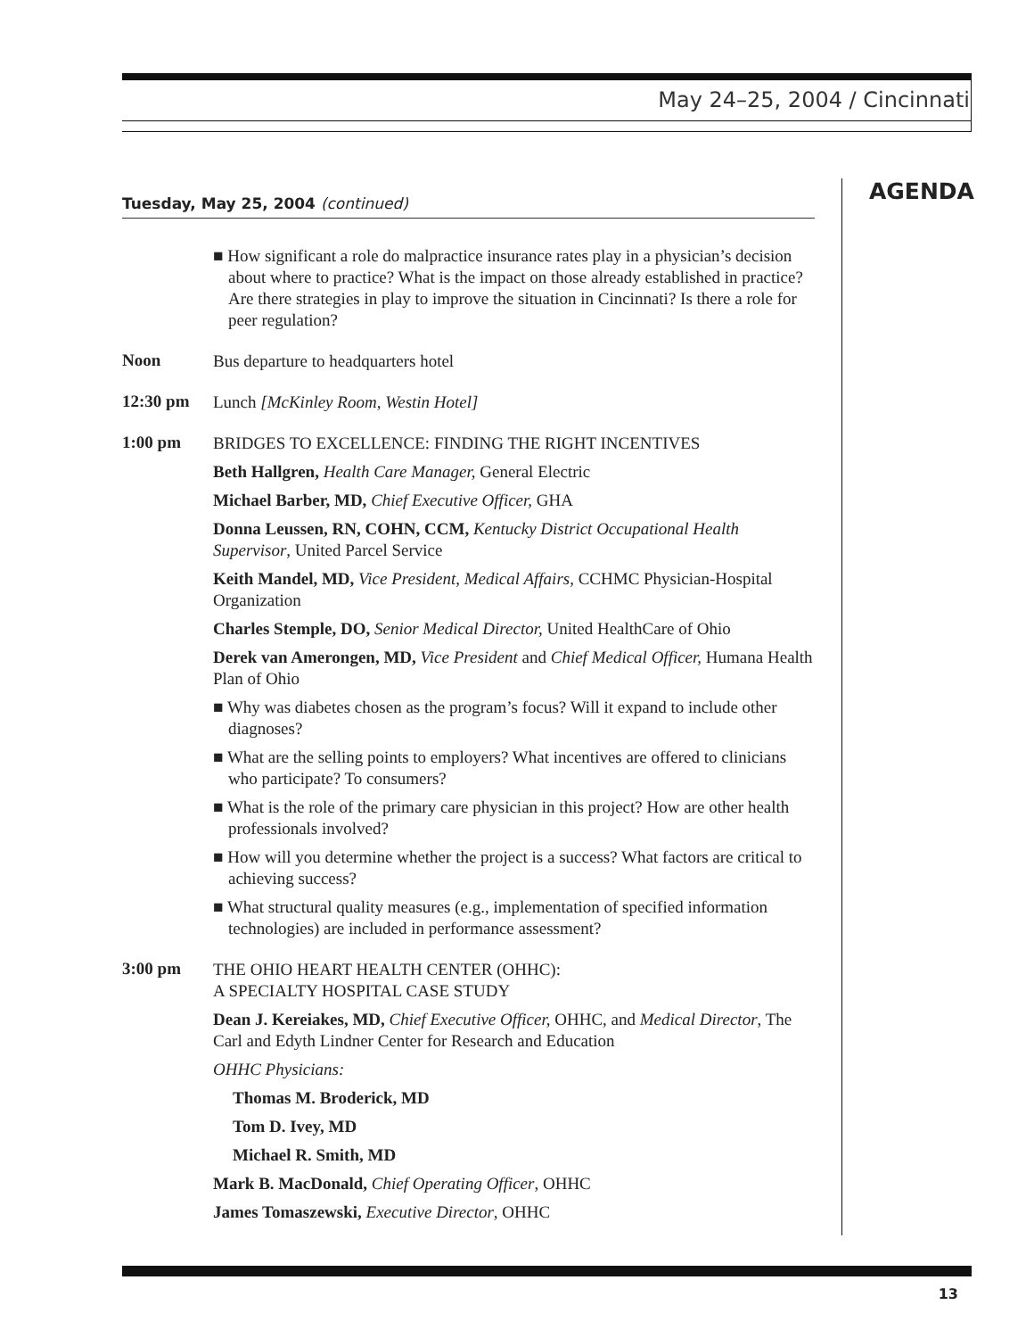May 24–25, 2004 / Cincinnati
AGENDA
Tuesday, May 25, 2004 (continued)
■ How significant a role do malpractice insurance rates play in a physician’s decision about where to practice? What is the impact on those already established in practice? Are there strategies in play to improve the situation in Cincinnati? Is there a role for peer regulation?
Noon
Bus departure to headquarters hotel
12:30 pm
Lunch [McKinley Room, Westin Hotel]
1:00 pm
BRIDGES TO EXCELLENCE: FINDING THE RIGHT INCENTIVES
Beth Hallgren, Health Care Manager, General Electric
Michael Barber, MD, Chief Executive Officer, GHA
Donna Leussen, RN, COHN, CCM, Kentucky District Occupational Health Supervisor, United Parcel Service
Keith Mandel, MD, Vice President, Medical Affairs, CCHMC Physician-Hospital Organization
Charles Stemple, DO, Senior Medical Director, United HealthCare of Ohio
Derek van Amerongen, MD, Vice President and Chief Medical Officer, Humana Health Plan of Ohio
■ Why was diabetes chosen as the program’s focus? Will it expand to include other diagnoses?
■ What are the selling points to employers? What incentives are offered to clinicians who participate? To consumers?
■ What is the role of the primary care physician in this project? How are other health professionals involved?
■ How will you determine whether the project is a success? What factors are critical to achieving success?
■ What structural quality measures (e.g., implementation of specified information technologies) are included in performance assessment?
3:00 pm
THE OHIO HEART HEALTH CENTER (OHHC):
A SPECIALTY HOSPITAL CASE STUDY
Dean J. Kereiakes, MD, Chief Executive Officer, OHHC, and Medical Director, The Carl and Edyth Lindner Center for Research and Education
OHHC Physicians:
Thomas M. Broderick, MD
Tom D. Ivey, MD
Michael R. Smith, MD
Mark B. MacDonald, Chief Operating Officer, OHHC
James Tomaszewski, Executive Director, OHHC
13